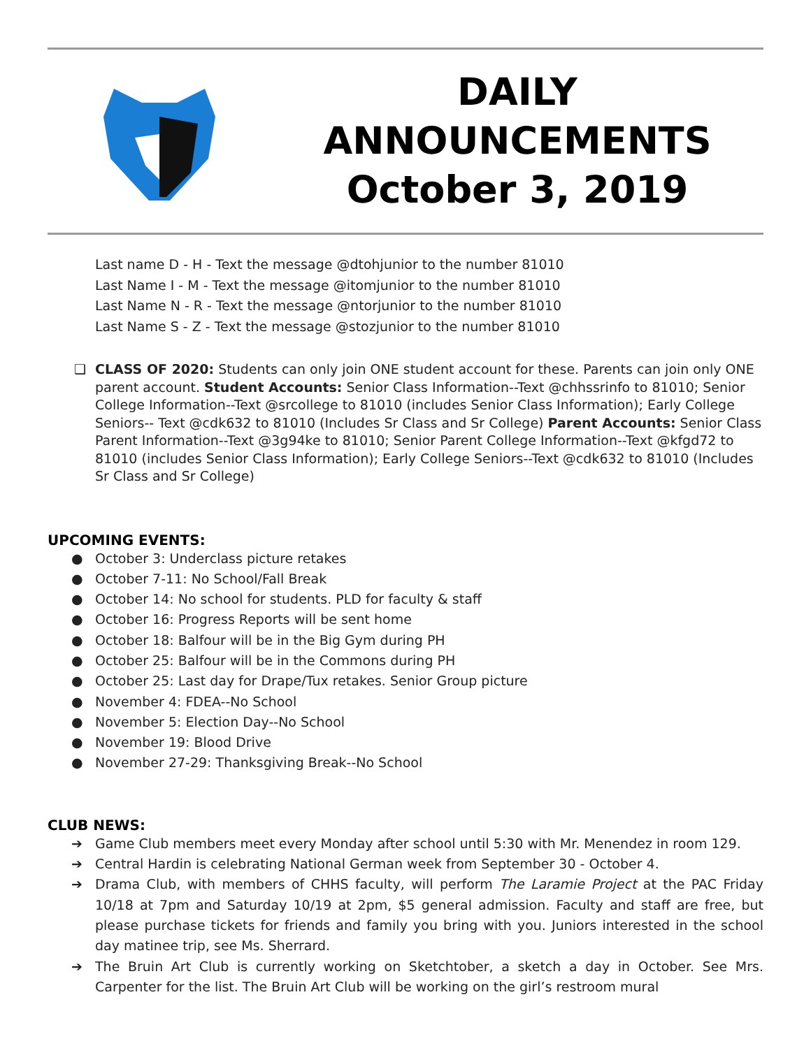DAILY
ANNOUNCEMENTS
October 3, 2019
Last name D - H - Text the message @dtohjunior to the number 81010
Last Name I - M - Text the message @itomjunior to the number 81010
Last Name N - R - Text the message @ntorjunior to the number 81010
Last Name S - Z - Text the message @stozjunior to the number 81010
❑ CLASS OF 2020: Students can only join ONE student account for these. Parents can join only ONE parent account. Student Accounts: Senior Class Information--Text @chhssrinfo to 81010; Senior College Information--Text @srcollege to 81010 (includes Senior Class Information); Early College Seniors-- Text @cdk632 to 81010 (Includes Sr Class and Sr College) Parent Accounts: Senior Class Parent Information--Text @3g94ke to 81010; Senior Parent College Information--Text @kfgd72 to 81010 (includes Senior Class Information); Early College Seniors--Text @cdk632 to 81010 (Includes Sr Class and Sr College)
UPCOMING EVENTS:
● October 3: Underclass picture retakes
● October 7-11: No School/Fall Break
● October 14: No school for students. PLD for faculty & staff
● October 16: Progress Reports will be sent home
● October 18: Balfour will be in the Big Gym during PH
● October 25: Balfour will be in the Commons during PH
● October 25: Last day for Drape/Tux retakes. Senior Group picture
● November 4: FDEA--No School
● November 5: Election Day--No School
● November 19: Blood Drive
● November 27-29: Thanksgiving Break--No School
CLUB NEWS:
➔ Game Club members meet every Monday after school until 5:30 with Mr. Menendez in room 129.
➔ Central Hardin is celebrating National German week from September 30 - October 4.
➔ Drama Club, with members of CHHS faculty, will perform The Laramie Project at the PAC Friday 10/18 at 7pm and Saturday 10/19 at 2pm, $5 general admission. Faculty and staff are free, but please purchase tickets for friends and family you bring with you. Juniors interested in the school day matinee trip, see Ms. Sherrard.
➔ The Bruin Art Club is currently working on Sketchtober, a sketch a day in October. See Mrs. Carpenter for the list. The Bruin Art Club will be working on the girl’s restroom mural